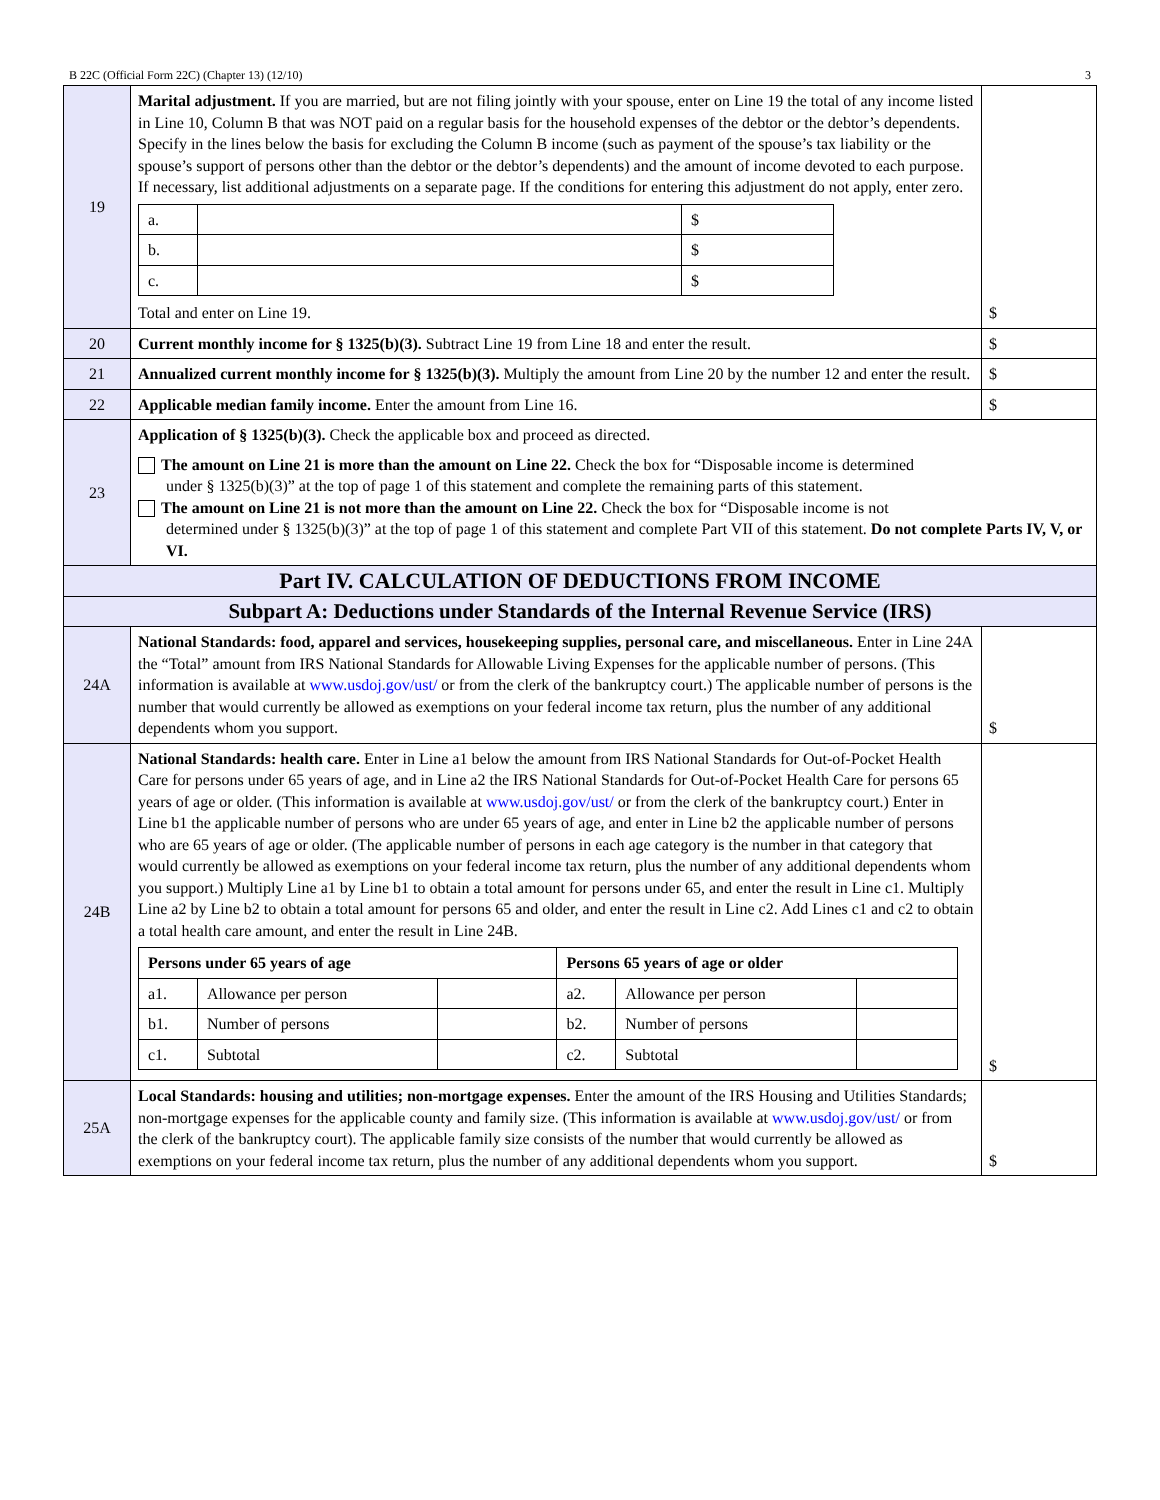B 22C (Official Form 22C) (Chapter 13) (12/10) 3
| 19 | Marital adjustment. If you are married, but are not filing jointly with your spouse, enter on Line 19 the total of any income listed in Line 10, Column B that was NOT paid on a regular basis for the household expenses of the debtor or the debtor’s dependents. Specify in the lines below the basis for excluding the Column B income (such as payment of the spouse’s tax liability or the spouse’s support of persons other than the debtor or the debtor’s dependents) and the amount of income devoted to each purpose. If necessary, list additional adjustments on a separate page. If the conditions for entering this adjustment do not apply, enter zero. / a. / / $ / / b. / / $ / / c. / / $ / Total and enter on Line 19. | $ |
| 20 | Current monthly income for § 1325(b)(3). Subtract Line 19 from Line 18 and enter the result. | $ |
| 21 | Annualized current monthly income for § 1325(b)(3). Multiply the amount from Line 20 by the number 12 and enter the result. | $ |
| 22 | Applicable median family income. Enter the amount from Line 16. | $ |
| 23 | Application of § 1325(b)(3). Check the applicable box and proceed as directed. The amount on Line 21 is more than the amount on Line 22. Check the box for “Disposable income is determined under § 1325(b)(3)” at the top of page 1 of this statement and complete the remaining parts of this statement. The amount on Line 21 is not more than the amount on Line 22. Check the box for “Disposable income is not determined under § 1325(b)(3)” at the top of page 1 of this statement and complete Part VII of this statement. Do not complete Parts IV, V, or VI. | |
| Part IV. CALCULATION OF DEDUCTIONS FROM INCOME | | |
| Subpart A: Deductions under Standards of the Internal Revenue Service (IRS) | | |
| 24A | National Standards: food, apparel and services, housekeeping supplies, personal care, and miscellaneous. Enter in Line 24A the “Total” amount from IRS National Standards for Allowable Living Expenses for the applicable number of persons. (This information is available at www.usdoj.gov/ust/ or from the clerk of the bankruptcy court.) The applicable number of persons is the number that would currently be allowed as exemptions on your federal income tax return, plus the number of any additional dependents whom you support. | $ |
| 24B | National Standards: health care. Enter in Line a1 below the amount from IRS National Standards for Out-of-Pocket Health Care for persons under 65 years of age, and in Line a2 the IRS National Standards for Out-of-Pocket Health Care for persons 65 years of age or older. (This information is available at www.usdoj.gov/ust/ or from the clerk of the bankruptcy court.) Enter in Line b1 the applicable number of persons who are under 65 years of age, and enter in Line b2 the applicable number of persons who are 65 years of age or older. (The applicable number of persons in each age category is the number in that category that would currently be allowed as exemptions on your federal income tax return, plus the number of any additional dependents whom you support.) Multiply Line a1 by Line b1 to obtain a total amount for persons under 65, and enter the result in Line c1. Multiply Line a2 by Line b2 to obtain a total amount for persons 65 and older, and enter the result in Line c2. Add Lines c1 and c2 to obtain a total health care amount, and enter the result in Line 24B. / Persons under 65 years of age / / / Persons 65 years of age or older / / / / a1. / Allowance per person / / a2. / Allowance per person / / / b1. / Number of persons / / b2. / Number of persons / / / c1. / Subtotal / / c2. / Subtotal / / | $ |
| 25A | Local Standards: housing and utilities; non-mortgage expenses. Enter the amount of the IRS Housing and Utilities Standards; non-mortgage expenses for the applicable county and family size. (This information is available at www.usdoj.gov/ust/ or from the clerk of the bankruptcy court). The applicable family size consists of the number that would currently be allowed as exemptions on your federal income tax return, plus the number of any additional dependents whom you support. | $ |